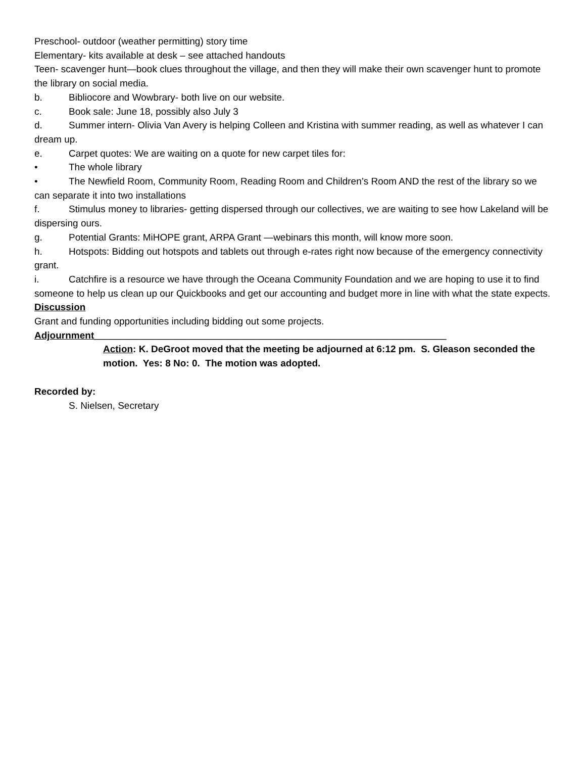Preschool- outdoor (weather permitting) story time
Elementary- kits available at desk – see attached handouts
Teen- scavenger hunt—book clues throughout the village, and then they will make their own scavenger hunt to promote the library on social media.
b. Bibliocore and Wowbrary- both live on our website.
c. Book sale: June 18, possibly also July 3
d. Summer intern- Olivia Van Avery is helping Colleen and Kristina with summer reading, as well as whatever I can dream up.
e. Carpet quotes: We are waiting on a quote for new carpet tiles for:
• The whole library
• The Newfield Room, Community Room, Reading Room and Children’s Room AND the rest of the library so we can separate it into two installations
f. Stimulus money to libraries- getting dispersed through our collectives, we are waiting to see how Lakeland will be dispersing ours.
g. Potential Grants: MiHOPE grant, ARPA Grant —webinars this month, will know more soon.
h. Hotspots: Bidding out hotspots and tablets out through e-rates right now because of the emergency connectivity grant.
i. Catchfire is a resource we have through the Oceana Community Foundation and we are hoping to use it to find someone to help us clean up our Quickbooks and get our accounting and budget more in line with what the state expects.
Discussion
Grant and funding opportunities including bidding out some projects.
Adjournment__________________________________________________________________
Action: K. DeGroot moved that the meeting be adjourned at 6:12 pm. S. Gleason seconded the motion. Yes: 8 No: 0. The motion was adopted.
Recorded by:
S. Nielsen, Secretary